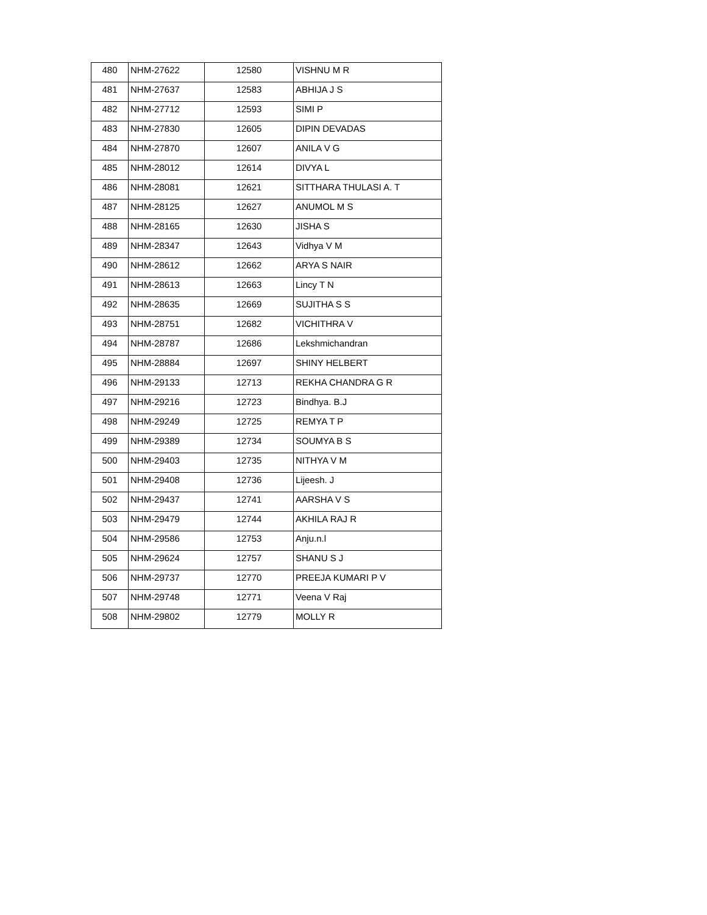| 480 | NHM-27622 | 12580 | VISHNU M R |
| 481 | NHM-27637 | 12583 | ABHIJA J S |
| 482 | NHM-27712 | 12593 | SIMI P |
| 483 | NHM-27830 | 12605 | DIPIN DEVADAS |
| 484 | NHM-27870 | 12607 | ANILA V G |
| 485 | NHM-28012 | 12614 | DIVYA L |
| 486 | NHM-28081 | 12621 | SITTHARA THULASI A. T |
| 487 | NHM-28125 | 12627 | ANUMOL M S |
| 488 | NHM-28165 | 12630 | JISHA S |
| 489 | NHM-28347 | 12643 | Vidhya V M |
| 490 | NHM-28612 | 12662 | ARYA S NAIR |
| 491 | NHM-28613 | 12663 | Lincy T N |
| 492 | NHM-28635 | 12669 | SUJITHA S S |
| 493 | NHM-28751 | 12682 | VICHITHRA V |
| 494 | NHM-28787 | 12686 | Lekshmichandran |
| 495 | NHM-28884 | 12697 | SHINY HELBERT |
| 496 | NHM-29133 | 12713 | REKHA CHANDRA G R |
| 497 | NHM-29216 | 12723 | Bindhya. B.J |
| 498 | NHM-29249 | 12725 | REMYA T P |
| 499 | NHM-29389 | 12734 | SOUMYA B S |
| 500 | NHM-29403 | 12735 | NITHYA V M |
| 501 | NHM-29408 | 12736 | Lijeesh. J |
| 502 | NHM-29437 | 12741 | AARSHA V S |
| 503 | NHM-29479 | 12744 | AKHILA RAJ R |
| 504 | NHM-29586 | 12753 | Anju.n.l |
| 505 | NHM-29624 | 12757 | SHANU S J |
| 506 | NHM-29737 | 12770 | PREEJA KUMARI P V |
| 507 | NHM-29748 | 12771 | Veena V Raj |
| 508 | NHM-29802 | 12779 | MOLLY R |